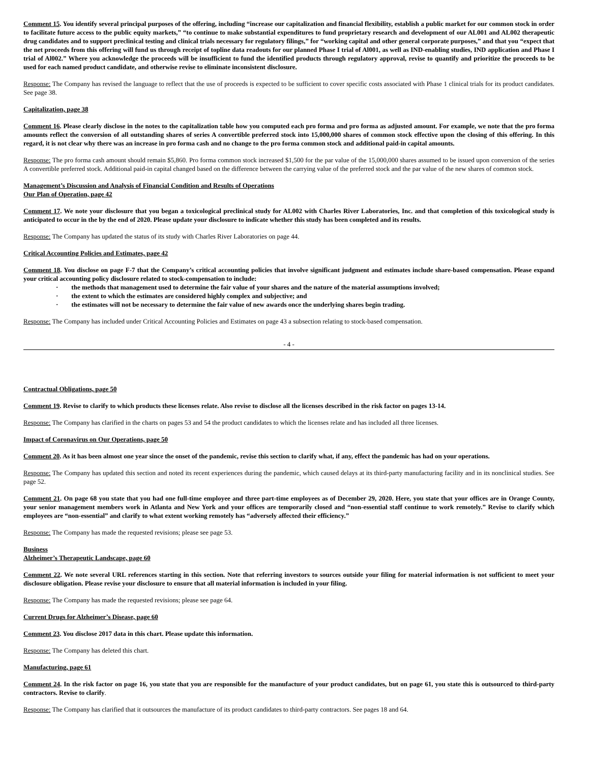Comment 15. You identify several principal purposes of the offering, including “increase our capitalization and financial flexibility, establish a public market for our common stock in order to facilitate future access to the public equity markets,” “to continue to make substantial expenditures to fund proprietary research and development of our AL001 and AL002 therapeutic drug candidates and to support preclinical testing and clinical trials necessary for regulatory filings,” for “working capital and other general corporate purposes,” and that you “expect that the net proceeds from this offering will fund us through receipt of topline data readouts for our planned Phase I trial of Al001, as well as IND-enabling studies, IND application and Phase I trial of Al002.” Where you acknowledge the proceeds will be insufficient to fund the identified products through regulatory approval, revise to quantify and prioritize the proceeds to be used for each named product candidate, and otherwise revise to eliminate inconsistent disclosure.
Response: The Company has revised the language to reflect that the use of proceeds is expected to be sufficient to cover specific costs associated with Phase 1 clinical trials for its product candidates. See page 38.
Capitalization, page 38
Comment 16. Please clearly disclose in the notes to the capitalization table how you computed each pro forma and pro forma as adjusted amount. For example, we note that the pro forma amounts reflect the conversion of all outstanding shares of series A convertible preferred stock into 15,000,000 shares of common stock effective upon the closing of this offering. In this regard, it is not clear why there was an increase in pro forma cash and no change to the pro forma common stock and additional paid-in capital amounts.
Response: The pro forma cash amount should remain $5,860. Pro forma common stock increased $1,500 for the par value of the 15,000,000 shares assumed to be issued upon conversion of the series A convertible preferred stock. Additional paid-in capital changed based on the difference between the carrying value of the preferred stock and the par value of the new shares of common stock.
Management’s Discussion and Analysis of Financial Condition and Results of Operations
Our Plan of Operation, page 42
Comment 17. We note your disclosure that you began a toxicological preclinical study for AL002 with Charles River Laboratories, Inc. and that completion of this toxicological study is anticipated to occur in the by the end of 2020. Please update your disclosure to indicate whether this study has been completed and its results.
Response: The Company has updated the status of its study with Charles River Laboratories on page 44.
Critical Accounting Policies and Estimates, page 42
Comment 18. You disclose on page F-7 that the Company’s critical accounting policies that involve significant judgment and estimates include share-based compensation. Please expand your critical accounting policy disclosure related to stock-compensation to include:
· the methods that management used to determine the fair value of your shares and the nature of the material assumptions involved;
· the extent to which the estimates are considered highly complex and subjective; and
· the estimates will not be necessary to determine the fair value of new awards once the underlying shares begin trading.
Response: The Company has included under Critical Accounting Policies and Estimates on page 43 a subsection relating to stock-based compensation.
- 4 -
Contractual Obligations, page 50
Comment 19. Revise to clarify to which products these licenses relate. Also revise to disclose all the licenses described in the risk factor on pages 13-14.
Response: The Company has clarified in the charts on pages 53 and 54 the product candidates to which the licenses relate and has included all three licenses.
Impact of Coronavirus on Our Operations, page 50
Comment 20. As it has been almost one year since the onset of the pandemic, revise this section to clarify what, if any, effect the pandemic has had on your operations.
Response: The Company has updated this section and noted its recent experiences during the pandemic, which caused delays at its third-party manufacturing facility and in its nonclinical studies. See page 52.
Comment 21. On page 68 you state that you had one full-time employee and three part-time employees as of December 29, 2020. Here, you state that your offices are in Orange County, your senior management members work in Atlanta and New York and your offices are temporarily closed and “non-essential staff continue to work remotely.” Revise to clarify which employees are “non-essential” and clarify to what extent working remotely has “adversely affected their efficiency.”
Response: The Company has made the requested revisions; please see page 53.
Business
Alzheimer’s Therapeutic Landscape, page 60
Comment 22. We note several URL references starting in this section. Note that referring investors to sources outside your filing for material information is not sufficient to meet your disclosure obligation. Please revise your disclosure to ensure that all material information is included in your filing.
Response: The Company has made the requested revisions; please see page 64.
Current Drugs for Alzheimer’s Disease, page 60
Comment 23. You disclose 2017 data in this chart. Please update this information.
Response: The Company has deleted this chart.
Manufacturing, page 61
Comment 24. In the risk factor on page 16, you state that you are responsible for the manufacture of your product candidates, but on page 61, you state this is outsourced to third-party contractors. Revise to clarify.
Response: The Company has clarified that it outsources the manufacture of its product candidates to third-party contractors. See pages 18 and 64.